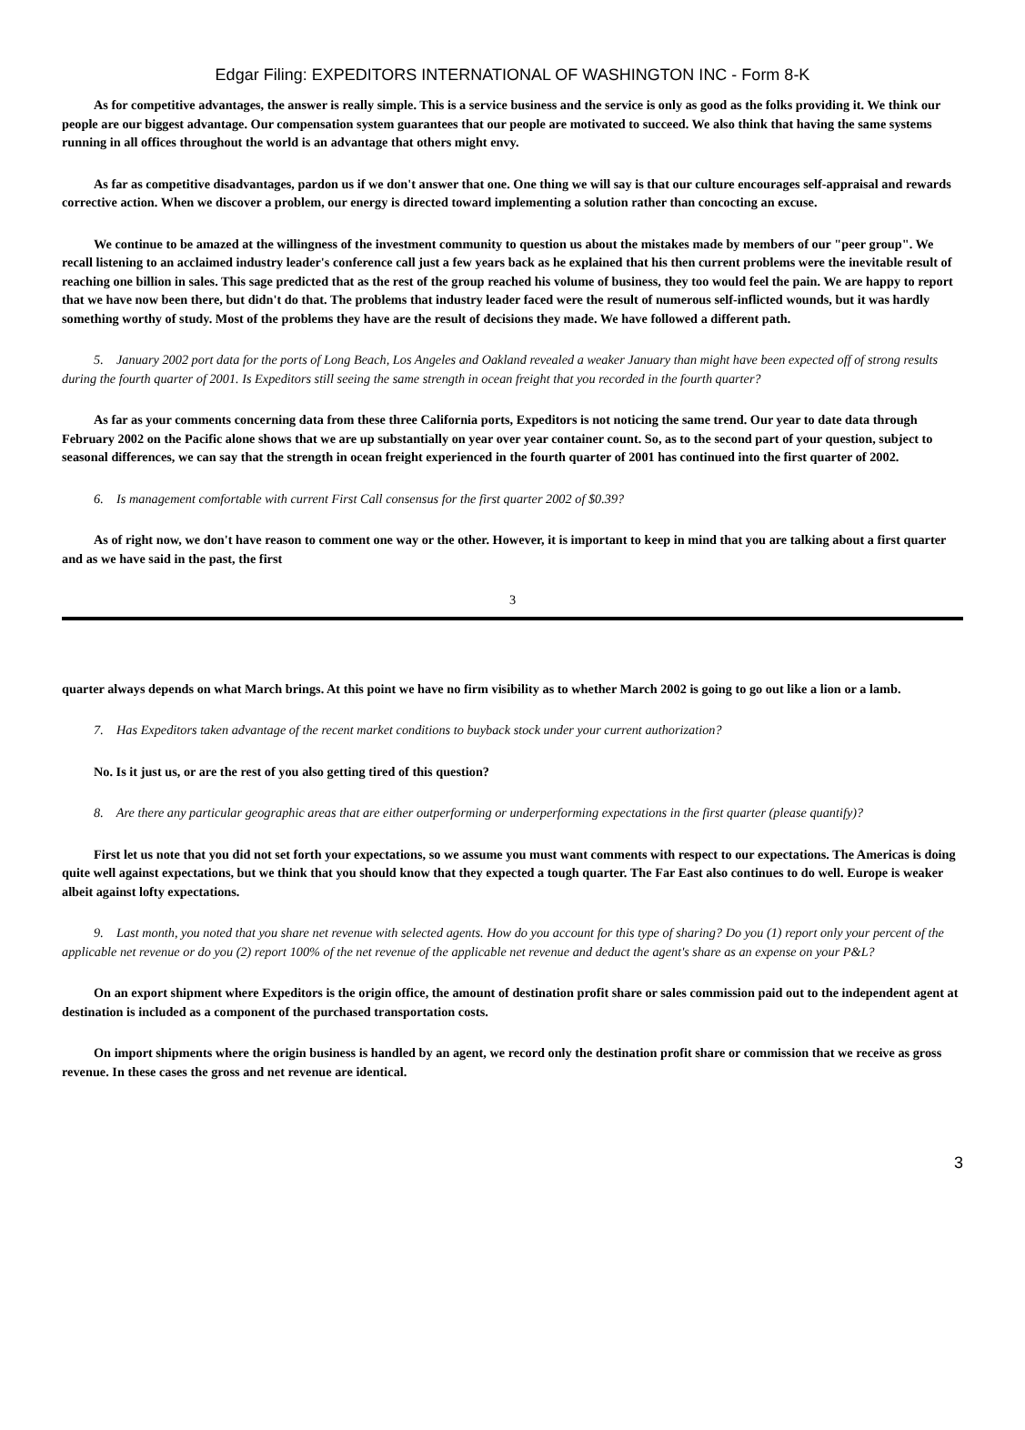Edgar Filing: EXPEDITORS INTERNATIONAL OF WASHINGTON INC - Form 8-K
As for competitive advantages, the answer is really simple. This is a service business and the service is only as good as the folks providing it. We think our people are our biggest advantage. Our compensation system guarantees that our people are motivated to succeed. We also think that having the same systems running in all offices throughout the world is an advantage that others might envy.
As far as competitive disadvantages, pardon us if we don't answer that one. One thing we will say is that our culture encourages self-appraisal and rewards corrective action. When we discover a problem, our energy is directed toward implementing a solution rather than concocting an excuse.
We continue to be amazed at the willingness of the investment community to question us about the mistakes made by members of our "peer group". We recall listening to an acclaimed industry leader's conference call just a few years back as he explained that his then current problems were the inevitable result of reaching one billion in sales. This sage predicted that as the rest of the group reached his volume of business, they too would feel the pain. We are happy to report that we have now been there, but didn't do that. The problems that industry leader faced were the result of numerous self-inflicted wounds, but it was hardly something worthy of study. Most of the problems they have are the result of decisions they made. We have followed a different path.
5. January 2002 port data for the ports of Long Beach, Los Angeles and Oakland revealed a weaker January than might have been expected off of strong results during the fourth quarter of 2001. Is Expeditors still seeing the same strength in ocean freight that you recorded in the fourth quarter?
As far as your comments concerning data from these three California ports, Expeditors is not noticing the same trend. Our year to date data through February 2002 on the Pacific alone shows that we are up substantially on year over year container count. So, as to the second part of your question, subject to seasonal differences, we can say that the strength in ocean freight experienced in the fourth quarter of 2001 has continued into the first quarter of 2002.
6. Is management comfortable with current First Call consensus for the first quarter 2002 of $0.39?
As of right now, we don't have reason to comment one way or the other. However, it is important to keep in mind that you are talking about a first quarter and as we have said in the past, the first
3
quarter always depends on what March brings. At this point we have no firm visibility as to whether March 2002 is going to go out like a lion or a lamb.
7. Has Expeditors taken advantage of the recent market conditions to buyback stock under your current authorization?
No. Is it just us, or are the rest of you also getting tired of this question?
8. Are there any particular geographic areas that are either outperforming or underperforming expectations in the first quarter (please quantify)?
First let us note that you did not set forth your expectations, so we assume you must want comments with respect to our expectations. The Americas is doing quite well against expectations, but we think that you should know that they expected a tough quarter. The Far East also continues to do well. Europe is weaker albeit against lofty expectations.
9. Last month, you noted that you share net revenue with selected agents. How do you account for this type of sharing? Do you (1) report only your percent of the applicable net revenue or do you (2) report 100% of the net revenue of the applicable net revenue and deduct the agent's share as an expense on your P&L?
On an export shipment where Expeditors is the origin office, the amount of destination profit share or sales commission paid out to the independent agent at destination is included as a component of the purchased transportation costs.
On import shipments where the origin business is handled by an agent, we record only the destination profit share or commission that we receive as gross revenue. In these cases the gross and net revenue are identical.
3